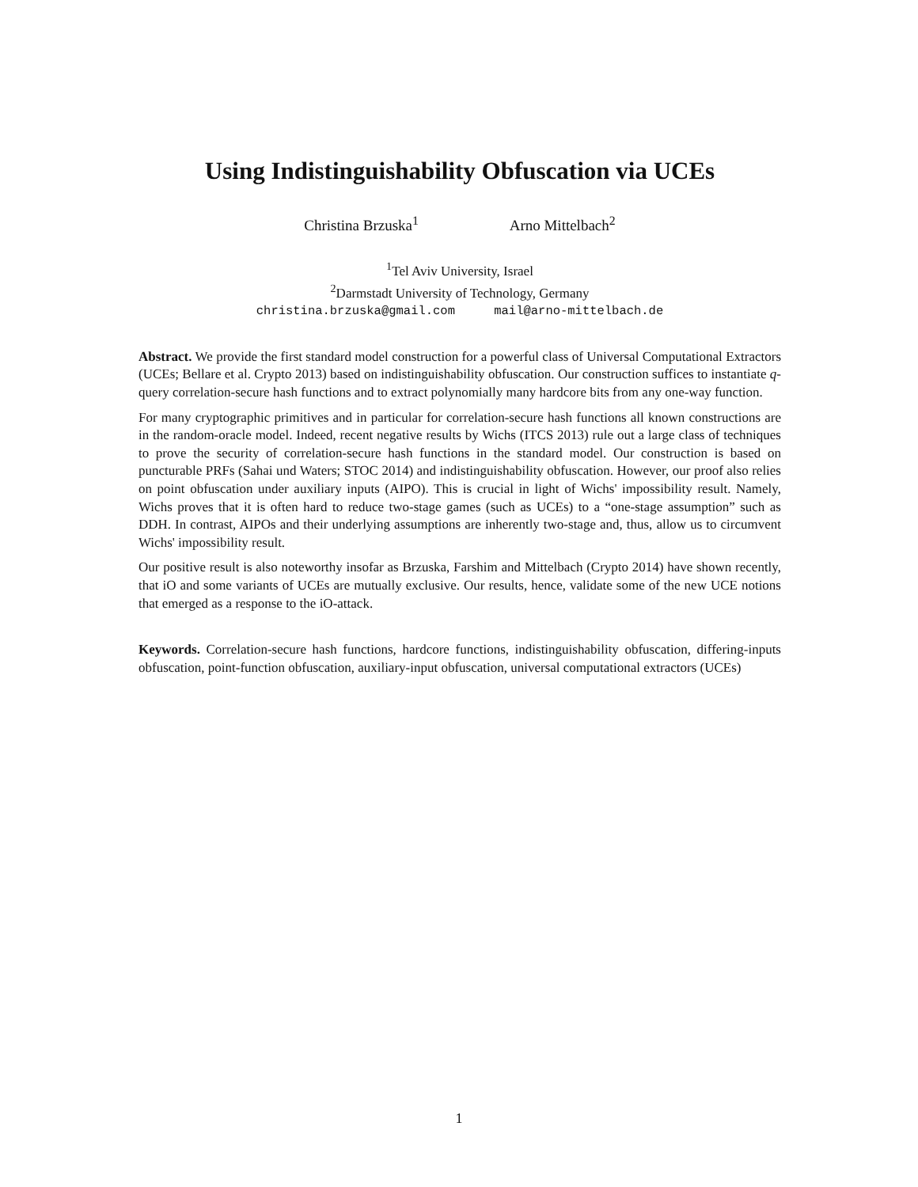Using Indistinguishability Obfuscation via UCEs
Christina Brzuska<sup>1</sup> Arno Mittelbach<sup>2</sup>
<sup>1</sup> Tel Aviv University, Israel
<sup>2</sup> Darmstadt University of Technology, Germany
christina.brzuska@gmail.com mail@arno-mittelbach.de
Abstract. We provide the first standard model construction for a powerful class of Universal Computational Extractors (UCEs; Bellare et al. Crypto 2013) based on indistinguishability obfuscation. Our construction suffices to instantiate q-query correlation-secure hash functions and to extract polynomially many hardcore bits from any one-way function.
For many cryptographic primitives and in particular for correlation-secure hash functions all known constructions are in the random-oracle model. Indeed, recent negative results by Wichs (ITCS 2013) rule out a large class of techniques to prove the security of correlation-secure hash functions in the standard model. Our construction is based on puncturable PRFs (Sahai und Waters; STOC 2014) and indistinguishability obfuscation. However, our proof also relies on point obfuscation under auxiliary inputs (AIPO). This is crucial in light of Wichs' impossibility result. Namely, Wichs proves that it is often hard to reduce two-stage games (such as UCEs) to a “one-stage assumption” such as DDH. In contrast, AIPOs and their underlying assumptions are inherently two-stage and, thus, allow us to circumvent Wichs' impossibility result.
Our positive result is also noteworthy insofar as Brzuska, Farshim and Mittelbach (Crypto 2014) have shown recently, that iO and some variants of UCEs are mutually exclusive. Our results, hence, validate some of the new UCE notions that emerged as a response to the iO-attack.
Keywords. Correlation-secure hash functions, hardcore functions, indistinguishability obfuscation, differing-inputs obfuscation, point-function obfuscation, auxiliary-input obfuscation, universal computational extractors (UCEs)
1